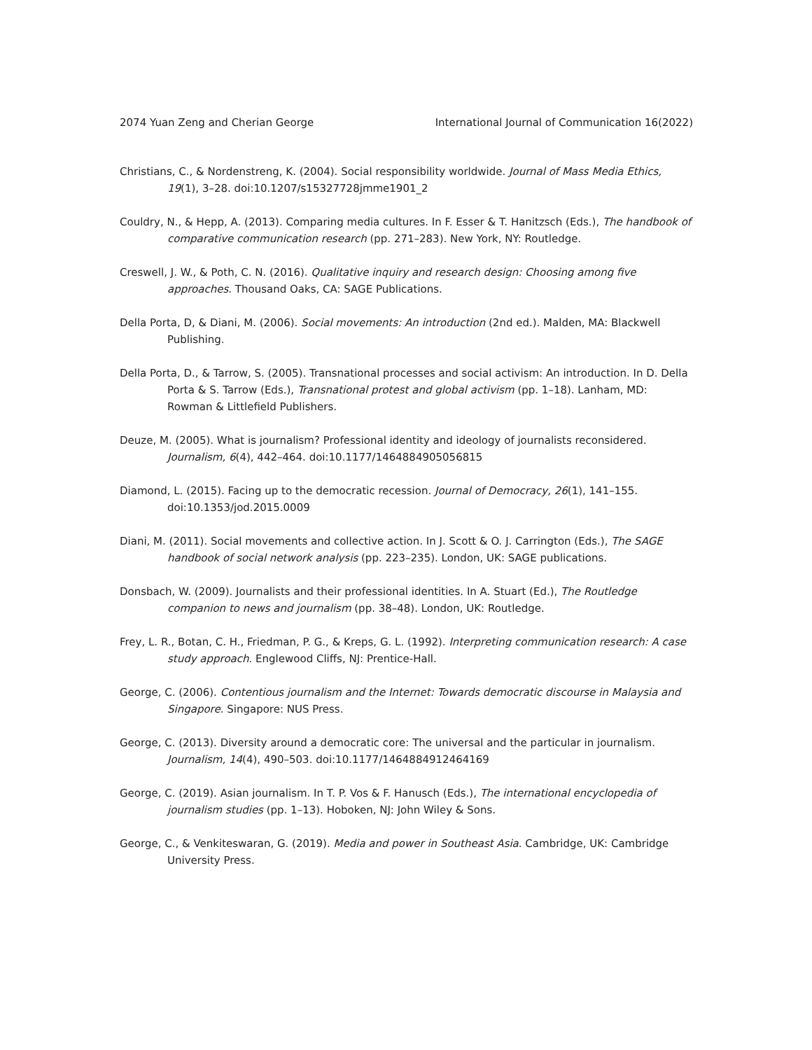2074 Yuan Zeng and Cherian George International Journal of Communication 16(2022)
Christians, C., & Nordenstreng, K. (2004). Social responsibility worldwide. Journal of Mass Media Ethics, 19(1), 3–28. doi:10.1207/s15327728jmme1901_2
Couldry, N., & Hepp, A. (2013). Comparing media cultures. In F. Esser & T. Hanitzsch (Eds.), The handbook of comparative communication research (pp. 271–283). New York, NY: Routledge.
Creswell, J. W., & Poth, C. N. (2016). Qualitative inquiry and research design: Choosing among five approaches. Thousand Oaks, CA: SAGE Publications.
Della Porta, D, & Diani, M. (2006). Social movements: An introduction (2nd ed.). Malden, MA: Blackwell Publishing.
Della Porta, D., & Tarrow, S. (2005). Transnational processes and social activism: An introduction. In D. Della Porta & S. Tarrow (Eds.), Transnational protest and global activism (pp. 1–18). Lanham, MD: Rowman & Littlefield Publishers.
Deuze, M. (2005). What is journalism? Professional identity and ideology of journalists reconsidered. Journalism, 6(4), 442–464. doi:10.1177/1464884905056815
Diamond, L. (2015). Facing up to the democratic recession. Journal of Democracy, 26(1), 141–155. doi:10.1353/jod.2015.0009
Diani, M. (2011). Social movements and collective action. In J. Scott & O. J. Carrington (Eds.), The SAGE handbook of social network analysis (pp. 223–235). London, UK: SAGE publications.
Donsbach, W. (2009). Journalists and their professional identities. In A. Stuart (Ed.), The Routledge companion to news and journalism (pp. 38–48). London, UK: Routledge.
Frey, L. R., Botan, C. H., Friedman, P. G., & Kreps, G. L. (1992). Interpreting communication research: A case study approach. Englewood Cliffs, NJ: Prentice-Hall.
George, C. (2006). Contentious journalism and the Internet: Towards democratic discourse in Malaysia and Singapore. Singapore: NUS Press.
George, C. (2013). Diversity around a democratic core: The universal and the particular in journalism. Journalism, 14(4), 490–503. doi:10.1177/1464884912464169
George, C. (2019). Asian journalism. In T. P. Vos & F. Hanusch (Eds.), The international encyclopedia of journalism studies (pp. 1–13). Hoboken, NJ: John Wiley & Sons.
George, C., & Venkiteswaran, G. (2019). Media and power in Southeast Asia. Cambridge, UK: Cambridge University Press.